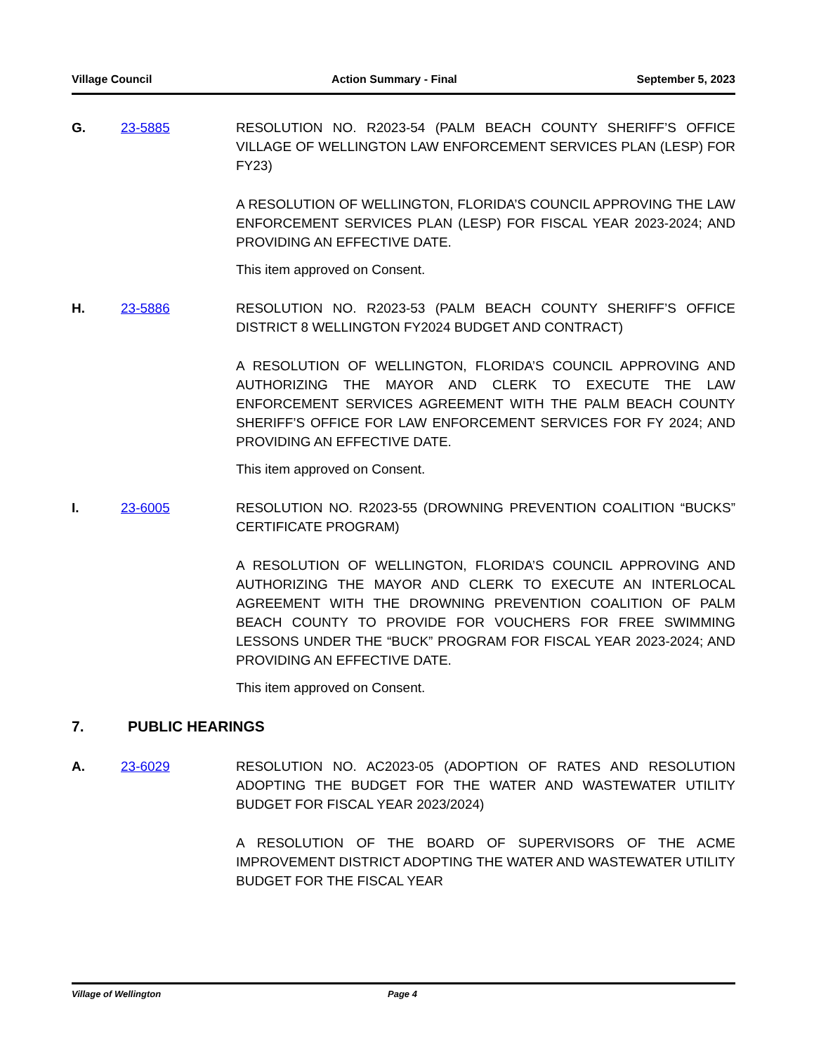Village Council Action Summary - Final September 5, 2023
G. 23-5885 RESOLUTION NO. R2023-54 (PALM BEACH COUNTY SHERIFF’S OFFICE VILLAGE OF WELLINGTON LAW ENFORCEMENT SERVICES PLAN (LESP) FOR FY23)
A RESOLUTION OF WELLINGTON, FLORIDA’S COUNCIL APPROVING THE LAW ENFORCEMENT SERVICES PLAN (LESP) FOR FISCAL YEAR 2023-2024; AND PROVIDING AN EFFECTIVE DATE.
This item approved on Consent.
H. 23-5886 RESOLUTION NO. R2023-53 (PALM BEACH COUNTY SHERIFF’S OFFICE DISTRICT 8 WELLINGTON FY2024 BUDGET AND CONTRACT)
A RESOLUTION OF WELLINGTON, FLORIDA’S COUNCIL APPROVING AND AUTHORIZING THE MAYOR AND CLERK TO EXECUTE THE LAW ENFORCEMENT SERVICES AGREEMENT WITH THE PALM BEACH COUNTY SHERIFF’S OFFICE FOR LAW ENFORCEMENT SERVICES FOR FY 2024; AND PROVIDING AN EFFECTIVE DATE.
This item approved on Consent.
I. 23-6005 RESOLUTION NO. R2023-55 (DROWNING PREVENTION COALITION “BUCKS” CERTIFICATE PROGRAM)
A RESOLUTION OF WELLINGTON, FLORIDA’S COUNCIL APPROVING AND AUTHORIZING THE MAYOR AND CLERK TO EXECUTE AN INTERLOCAL AGREEMENT WITH THE DROWNING PREVENTION COALITION OF PALM BEACH COUNTY TO PROVIDE FOR VOUCHERS FOR FREE SWIMMING LESSONS UNDER THE “BUCK” PROGRAM FOR FISCAL YEAR 2023-2024; AND PROVIDING AN EFFECTIVE DATE.
This item approved on Consent.
7. PUBLIC HEARINGS
A. 23-6029 RESOLUTION NO. AC2023-05 (ADOPTION OF RATES AND RESOLUTION ADOPTING THE BUDGET FOR THE WATER AND WASTEWATER UTILITY BUDGET FOR FISCAL YEAR 2023/2024)
A RESOLUTION OF THE BOARD OF SUPERVISORS OF THE ACME IMPROVEMENT DISTRICT ADOPTING THE WATER AND WASTEWATER UTILITY BUDGET FOR THE FISCAL YEAR
Village of Wellington Page 4